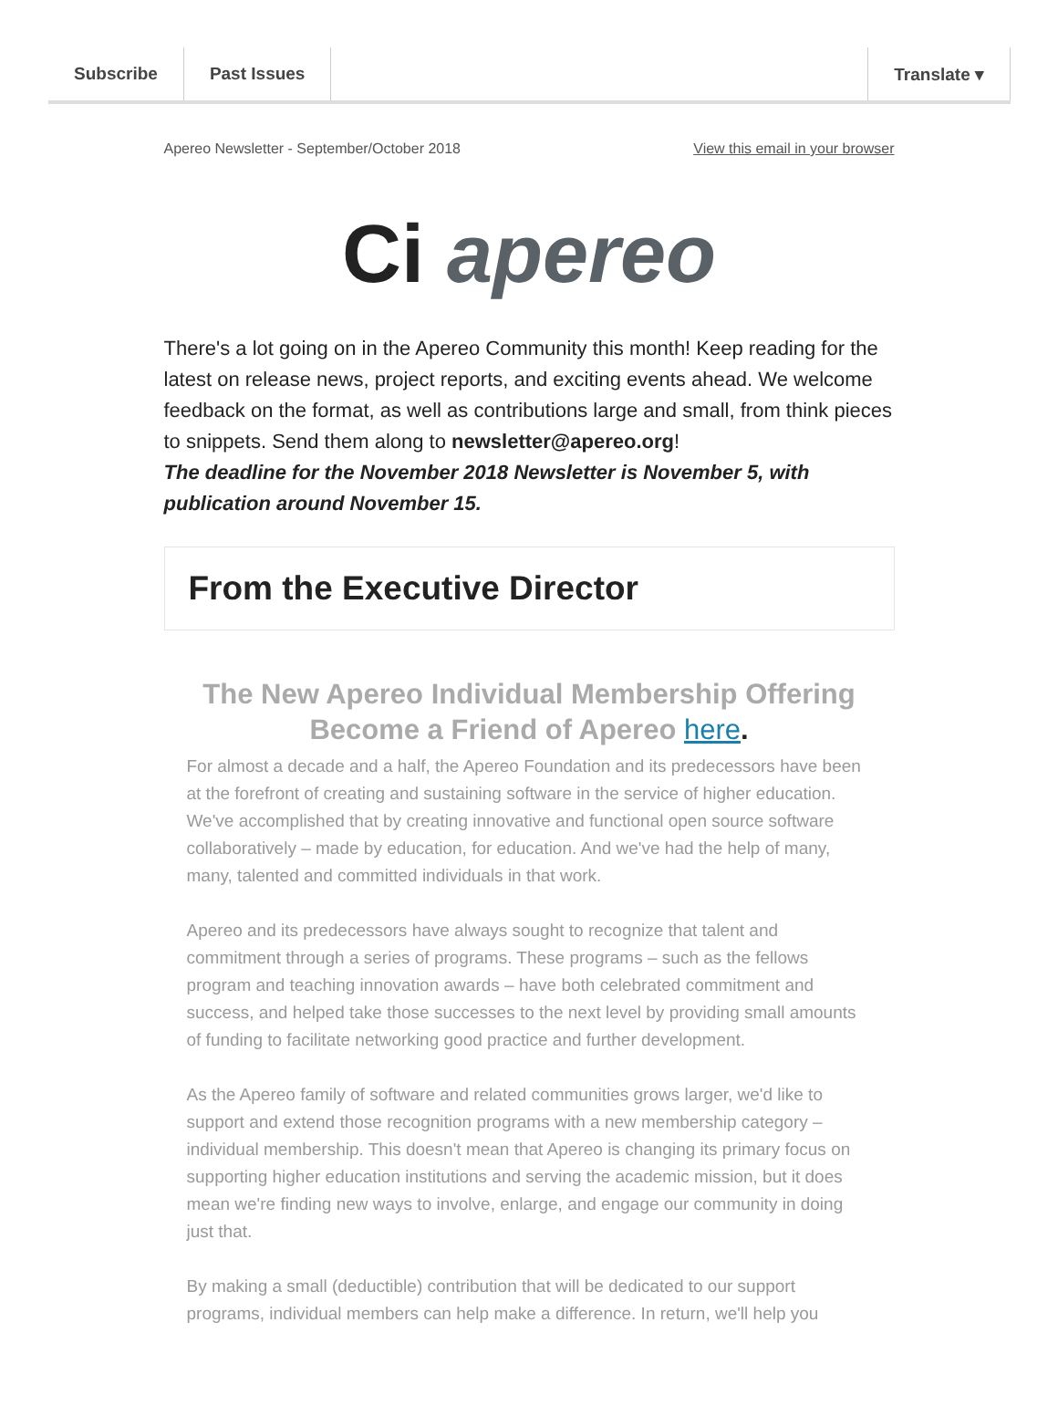Subscribe Past Issues Translate ▾
Apereo Newsletter - September/October 2018 View this email in your browser
Ci apereo
There's a lot going on in the Apereo Community this month! Keep reading for the latest on release news, project reports, and exciting events ahead. We welcome feedback on the format, as well as contributions large and small, from think pieces to snippets. Send them along to newsletter@apereo.org!
The deadline for the November 2018 Newsletter is November 5, with publication around November 15.
From the Executive Director
The New Apereo Individual Membership Offering
Become a Friend of Apereo here.
For almost a decade and a half, the Apereo Foundation and its predecessors have been at the forefront of creating and sustaining software in the service of higher education. We've accomplished that by creating innovative and functional open source software collaboratively – made by education, for education. And we've had the help of many, many, talented and committed individuals in that work.
Apereo and its predecessors have always sought to recognize that talent and commitment through a series of programs. These programs – such as the fellows program and teaching innovation awards – have both celebrated commitment and success, and helped take those successes to the next level by providing small amounts of funding to facilitate networking good practice and further development.
As the Apereo family of software and related communities grows larger, we'd like to support and extend those recognition programs with a new membership category – individual membership. This doesn't mean that Apereo is changing its primary focus on supporting higher education institutions and serving the academic mission, but it does mean we're finding new ways to involve, enlarge, and engage our community in doing just that.
By making a small (deductible) contribution that will be dedicated to our support programs, individual members can help make a difference. In return, we'll help you